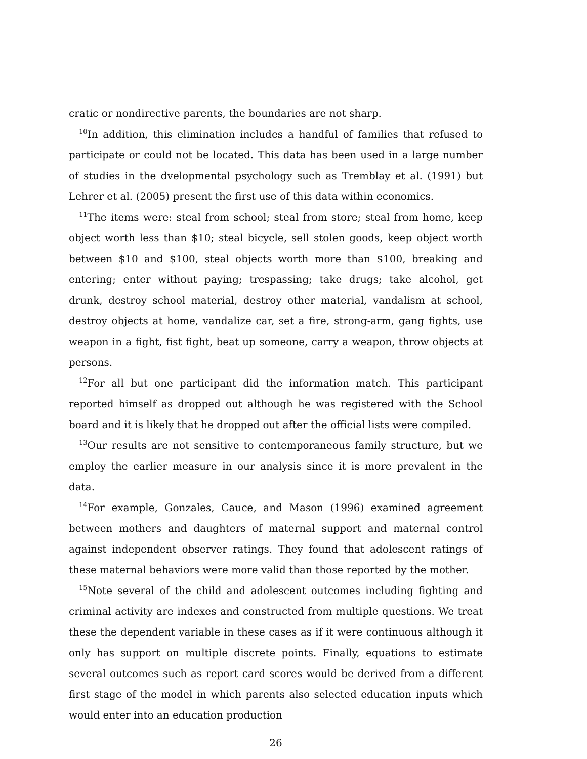cratic or nondirective parents, the boundaries are not sharp.
<sup>10</sup> In addition, this elimination includes a handful of families that refused to participate or could not be located. This data has been used in a large number of studies in the dvelopmental psychology such as Tremblay et al. (1991) but Lehrer et al. (2005) present the first use of this data within economics.
<sup>11</sup> The items were: steal from school; steal from store; steal from home, keep object worth less than $10; steal bicycle, sell stolen goods, keep object worth between $10 and $100, steal objects worth more than $100, breaking and entering; enter without paying; trespassing; take drugs; take alcohol, get drunk, destroy school material, destroy other material, vandalism at school, destroy objects at home, vandalize car, set a fire, strong-arm, gang fights, use weapon in a fight, fist fight, beat up someone, carry a weapon, throw objects at persons.
<sup>12</sup> For all but one participant did the information match. This participant reported himself as dropped out although he was registered with the School board and it is likely that he dropped out after the official lists were compiled.
<sup>13</sup> Our results are not sensitive to contemporaneous family structure, but we employ the earlier measure in our analysis since it is more prevalent in the data.
<sup>14</sup> For example, Gonzales, Cauce, and Mason (1996) examined agreement between mothers and daughters of maternal support and maternal control against independent observer ratings. They found that adolescent ratings of these maternal behaviors were more valid than those reported by the mother.
<sup>15</sup> Note several of the child and adolescent outcomes including fighting and criminal activity are indexes and constructed from multiple questions. We treat these the dependent variable in these cases as if it were continuous although it only has support on multiple discrete points. Finally, equations to estimate several outcomes such as report card scores would be derived from a different first stage of the model in which parents also selected education inputs which would enter into an education production
26